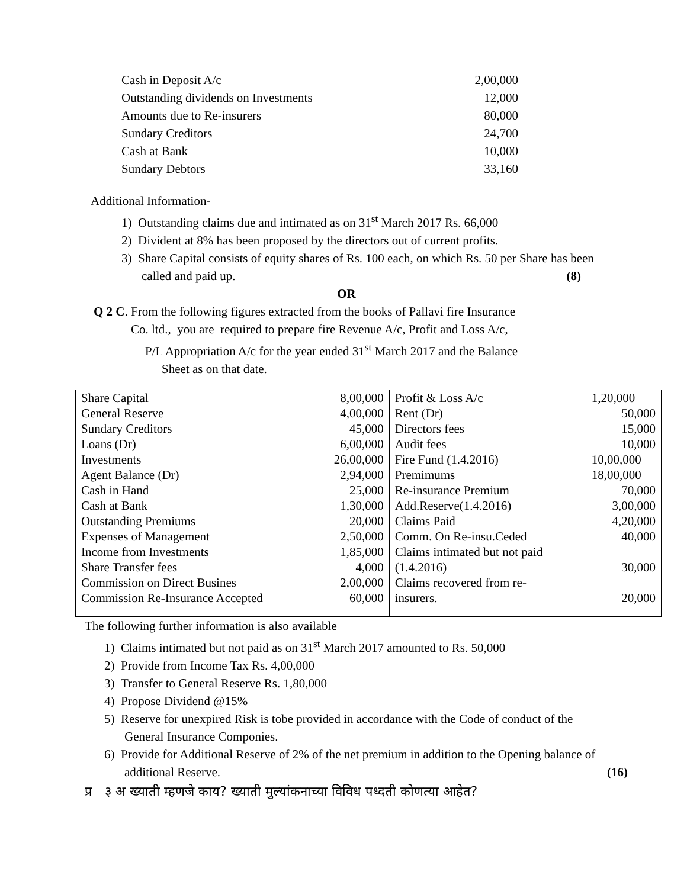| Cash in Deposit A/c | 2,00,000 |
| Outstanding dividends on Investments | 12,000 |
| Amounts due to Re-insurers | 80,000 |
| Sundary Creditors | 24,700 |
| Cash at Bank | 10,000 |
| Sundary Debtors | 33,160 |
Additional Information-
1) Outstanding claims due and intimated as on 31<sup>st</sup> March 2017 Rs. 66,000
2) Divident at 8% has been proposed by the directors out of current profits.
3) Share Capital consists of equity shares of Rs. 100 each, on which Rs. 50 per Share has been
called and paid up. (8)
OR
Q 2 C. From the following figures extracted from the books of Pallavi fire Insurance
Co. ltd., you are required to prepare fire Revenue A/c, Profit and Loss A/c,
P/L Appropriation A/c for the year ended 31<sup>st</sup> March 2017 and the Balance
Sheet as on that date.
| Share Capital | 8,00,000 | Profit & Loss A/c | 1,20,000 |
| General Reserve | 4,00,000 | Rent (Dr) | 50,000 |
| Sundary Creditors | 45,000 | Directors fees | 15,000 |
| Loans (Dr) | 6,00,000 | Audit fees | 10,000 |
| Investments | 26,00,000 | Fire Fund (1.4.2016) | 10,00,000 |
| Agent Balance (Dr) | 2,94,000 | Premimums | 18,00,000 |
| Cash in Hand | 25,000 | Re-insurance Premium | 70,000 |
| Cash at Bank | 1,30,000 | Add.Reserve(1.4.2016) | 3,00,000 |
| Outstanding Premiums | 20,000 | Claims Paid | 4,20,000 |
| Expenses of Management | 2,50,000 | Comm. On Re-insu.Ceded | 40,000 |
| Income from Investments | 1,85,000 | Claims intimated but not paid | |
| Share Transfer fees | 4,000 | (1.4.2016) | 30,000 |
| Commission on Direct Busines | 2,00,000 | Claims recovered from re- | |
| Commission Re-Insurance Accepted | 60,000 | insurers. | 20,000 |
The following further information is also available
1) Claims intimated but not paid as on 31<sup>st</sup> March 2017 amounted to Rs. 50,000
2) Provide from Income Tax Rs. 4,00,000
3) Transfer to General Reserve Rs. 1,80,000
4) Propose Dividend @15%
5) Reserve for unexpired Risk is tobe provided in accordance with the Code of conduct of the
General Insurance Componies.
6) Provide for Additional Reserve of 2% of the net premium in addition to the Opening balance of
additional Reserve. (16)
प्र ३ अ ख्याती म्हणजे काय? ख्याती मुल्यांकनाच्या विविध पध्दती कोणत्या आहेत?